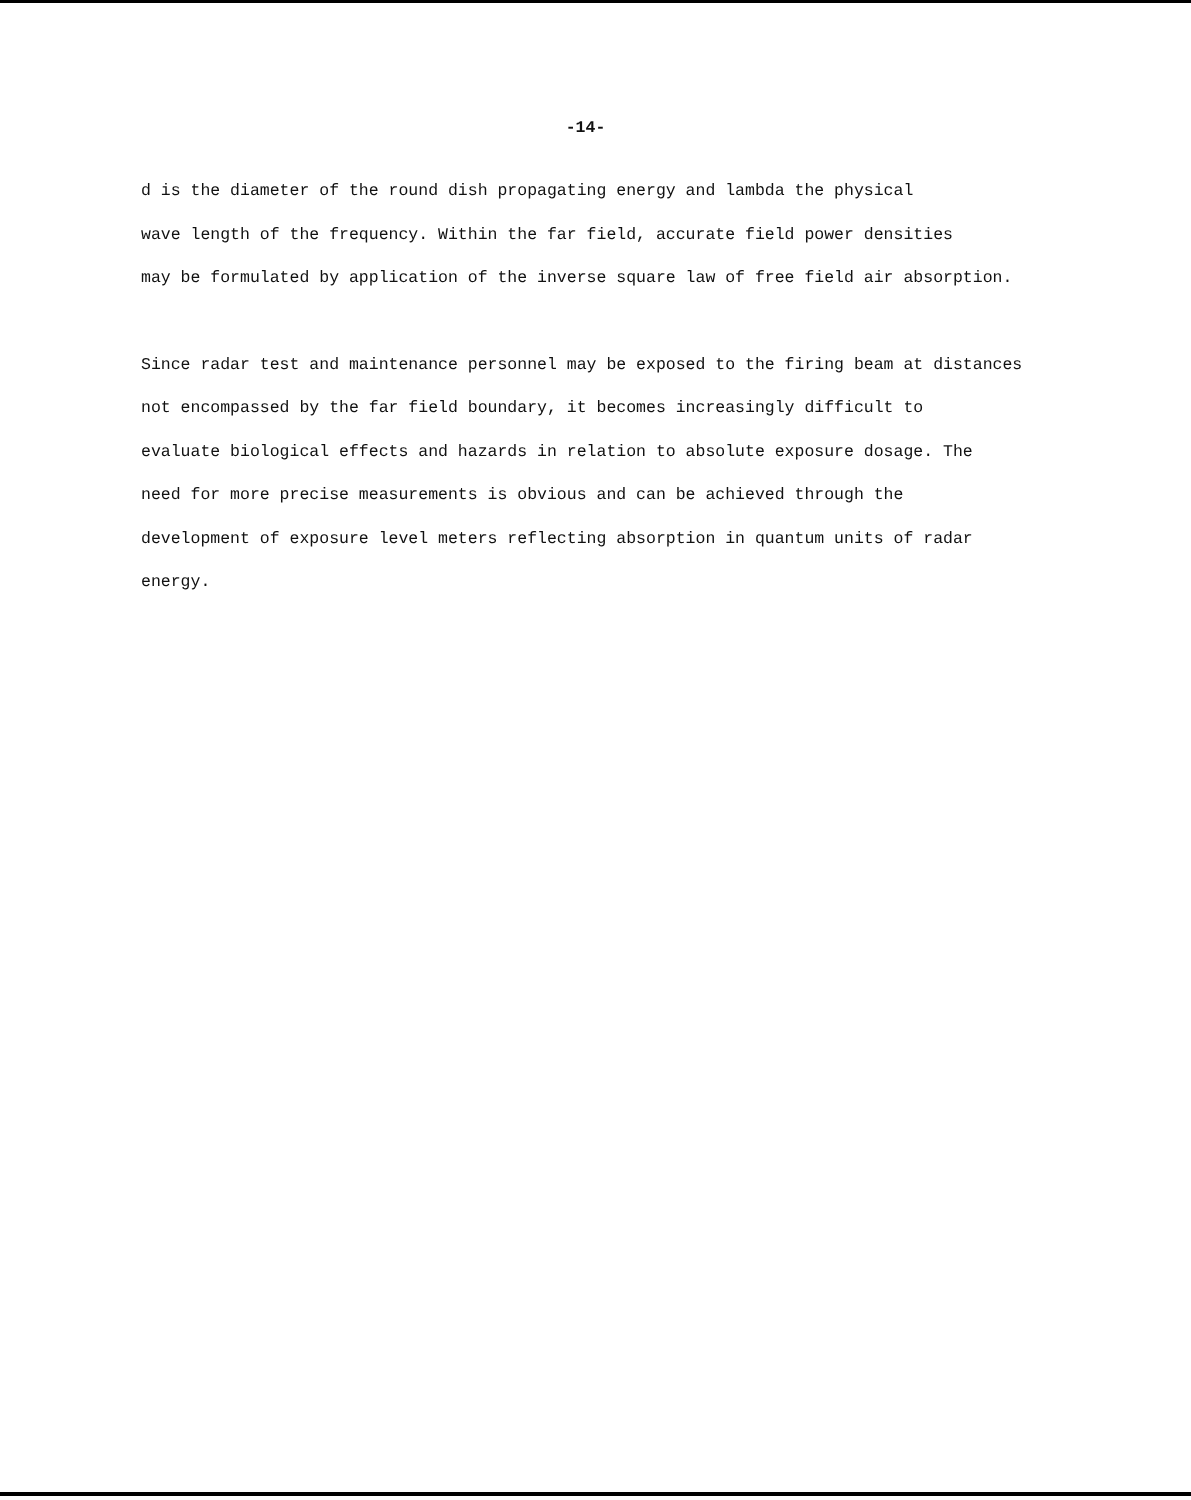-14-
d is the diameter of the round dish propagating energy and lambda the physical
wave length of the frequency. Within the far field, accurate field power densities
may be formulated by application of the inverse square law of free field air absorption.
Since radar test and maintenance personnel may be exposed to the firing beam at distances
not encompassed by the far field boundary, it becomes increasingly difficult to
evaluate biological effects and hazards in relation to absolute exposure dosage. The
need for more precise measurements is obvious and can be achieved through the
development of exposure level meters reflecting absorption in quantum units of radar
energy.